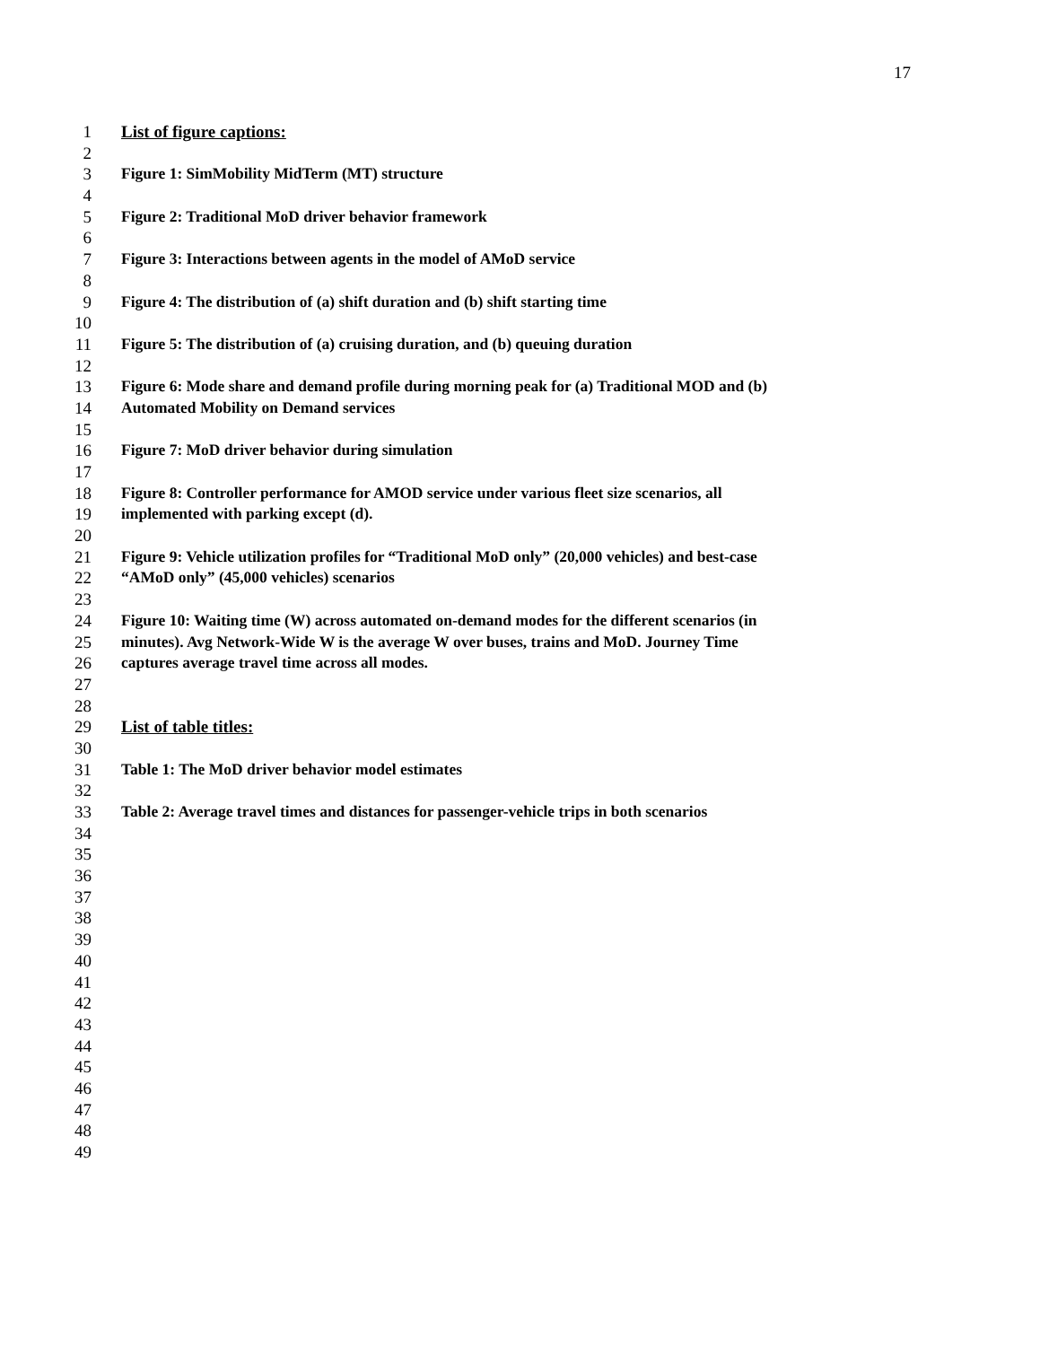17
1 List of figure captions:
2
3 Figure 1: SimMobility MidTerm (MT) structure
4
5 Figure 2: Traditional MoD driver behavior framework
6
7 Figure 3: Interactions between agents in the model of AMoD service
8
9 Figure 4: The distribution of (a) shift duration and (b) shift starting time
10
11 Figure 5: The distribution of (a) cruising duration, and (b) queuing duration
12
13 Figure 6: Mode share and demand profile during morning peak for (a) Traditional MOD and (b)
14 Automated Mobility on Demand services
15
16 Figure 7: MoD driver behavior during simulation
17
18 Figure 8: Controller performance for AMOD service under various fleet size scenarios, all
19 implemented with parking except (d).
20
21 Figure 9: Vehicle utilization profiles for “Traditional MoD only” (20,000 vehicles) and best-case
22 “AMoD only” (45,000 vehicles) scenarios
23
24 Figure 10: Waiting time (W) across automated on-demand modes for the different scenarios (in
25 minutes). Avg Network-Wide W is the average W over buses, trains and MoD. Journey Time
26 captures average travel time across all modes.
27
28
29 List of table titles:
30
31 Table 1: The MoD driver behavior model estimates
32
33 Table 2: Average travel times and distances for passenger-vehicle trips in both scenarios
34
35
36
37
38
39
40
41
42
43
44
45
46
47
48
49